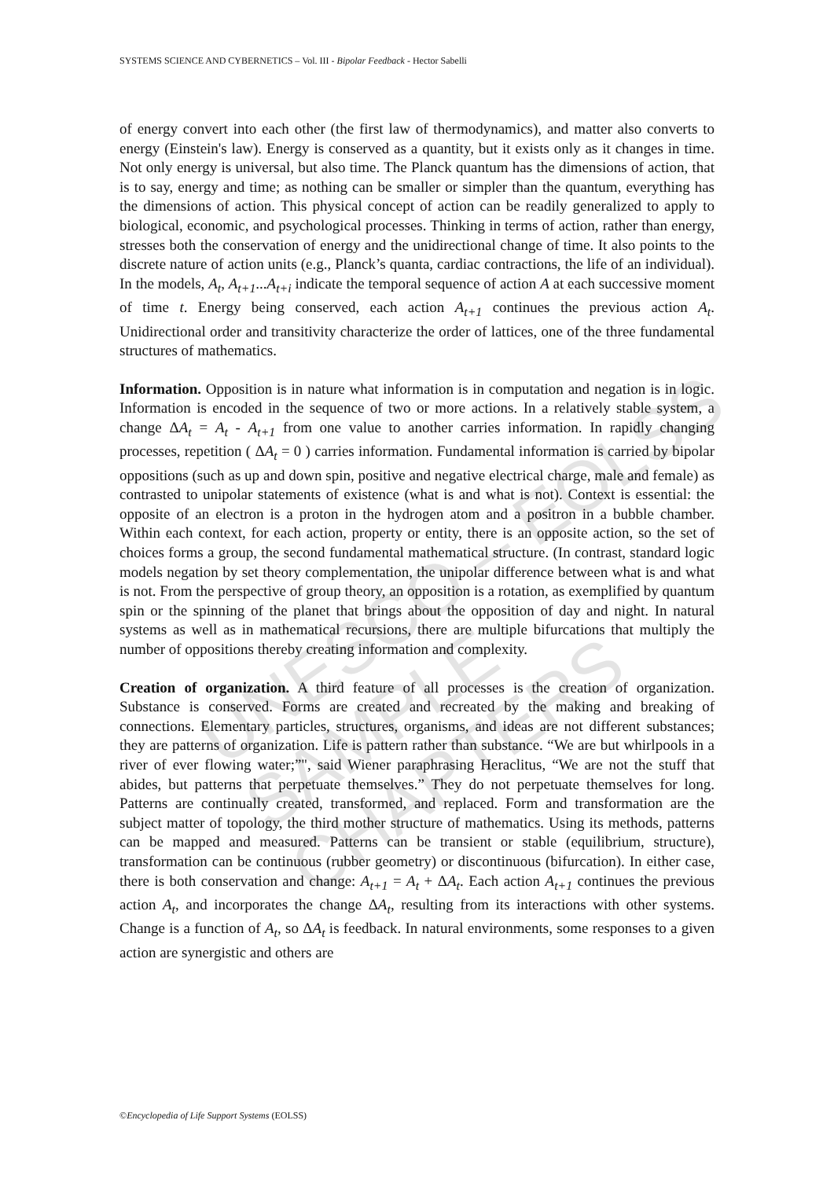UNESCO – EOLSS
SAMPLE CHAPTERS
SYSTEMS SCIENCE AND CYBERNETICS – Vol. III - Bipolar Feedback - Hector Sabelli
of energy convert into each other (the first law of thermodynamics), and matter also converts to energy (Einstein's law). Energy is conserved as a quantity, but it exists only as it changes in time. Not only energy is universal, but also time. The Planck quantum has the dimensions of action, that is to say, energy and time; as nothing can be smaller or simpler than the quantum, everything has the dimensions of action. This physical concept of action can be readily generalized to apply to biological, economic, and psychological processes. Thinking in terms of action, rather than energy, stresses both the conservation of energy and the unidirectional change of time. It also points to the discrete nature of action units (e.g., Planck’s quanta, cardiac contractions, the life of an individual). In the models, A<sub>t</sub>, A<sub>t+1</sub>...A<sub>t+i</sub> indicate the temporal sequence of action A at each successive moment of time t. Energy being conserved, each action A<sub>t+1</sub> continues the previous action A<sub>t</sub>. Unidirectional order and transitivity characterize the order of lattices, one of the three fundamental structures of mathematics.
Information. Opposition is in nature what information is in computation and negation is in logic. Information is encoded in the sequence of two or more actions. In a relatively stable system, a change ΔA<sub>t</sub> = A<sub>t</sub> - A<sub>t+1</sub> from one value to another carries information. In rapidly changing processes, repetition ( ΔA<sub>t</sub> = 0 ) carries information. Fundamental information is carried by bipolar oppositions (such as up and down spin, positive and negative electrical charge, male and female) as contrasted to unipolar statements of existence (what is and what is not). Context is essential: the opposite of an electron is a proton in the hydrogen atom and a positron in a bubble chamber. Within each context, for each action, property or entity, there is an opposite action, so the set of choices forms a group, the second fundamental mathematical structure. (In contrast, standard logic models negation by set theory complementation, the unipolar difference between what is and what is not. From the perspective of group theory, an opposition is a rotation, as exemplified by quantum spin or the spinning of the planet that brings about the opposition of day and night. In natural systems as well as in mathematical recursions, there are multiple bifurcations that multiply the number of oppositions thereby creating information and complexity.
Creation of organization. A third feature of all processes is the creation of organization. Substance is conserved. Forms are created and recreated by the making and breaking of connections. Elementary particles, structures, organisms, and ideas are not different substances; they are patterns of organization. Life is pattern rather than substance. “We are but whirlpools in a river of ever flowing water;”", said Wiener paraphrasing Heraclitus, “We are not the stuff that abides, but patterns that perpetuate themselves.” They do not perpetuate themselves for long. Patterns are continually created, transformed, and replaced. Form and transformation are the subject matter of topology, the third mother structure of mathematics. Using its methods, patterns can be mapped and measured. Patterns can be transient or stable (equilibrium, structure), transformation can be continuous (rubber geometry) or discontinuous (bifurcation). In either case, there is both conservation and change: A<sub>t+1</sub> = A<sub>t</sub> + ΔA<sub>t</sub>. Each action A<sub>t+1</sub> continues the previous action A<sub>t</sub>, and incorporates the change ΔA<sub>t</sub>, resulting from its interactions with other systems. Change is a function of A<sub>t</sub>, so ΔA<sub>t</sub> is feedback. In natural environments, some responses to a given action are synergistic and others are
©Encyclopedia of Life Support Systems (EOLSS)